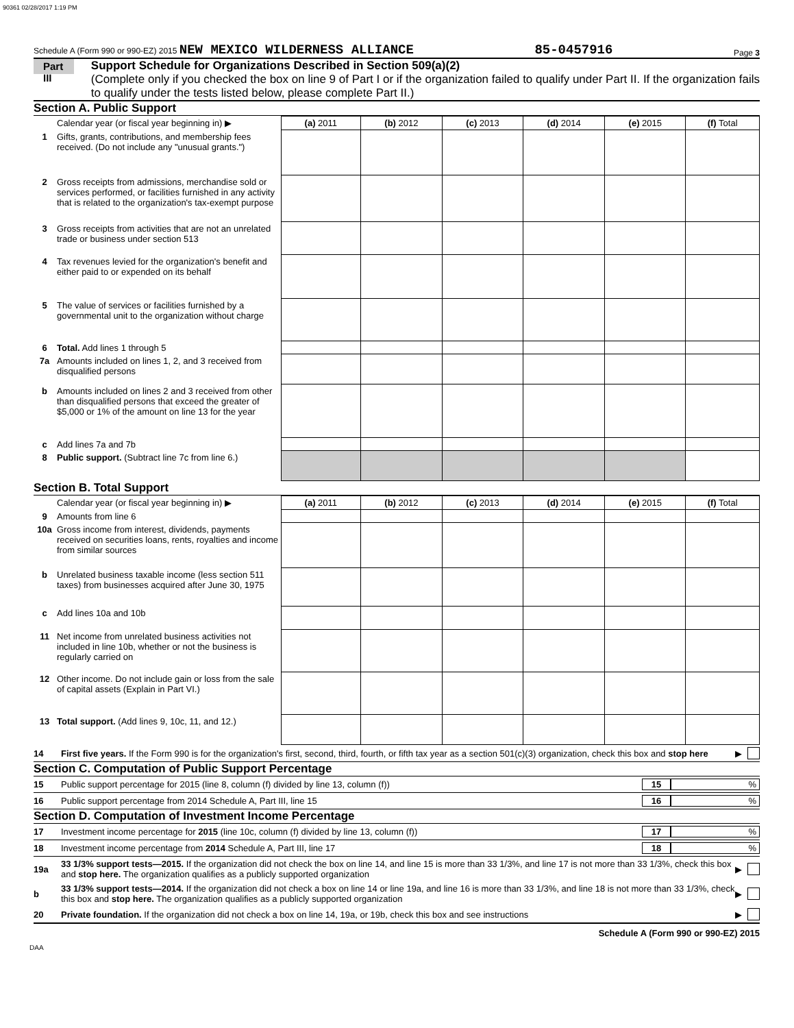90361 02/28/2017 1:19 PM
Schedule A (Form 990 or 990-EZ) 2015 NEW MEXICO WILDERNESS ALLIANCE 85-0457916 Page 3
Part III
Support Schedule for Organizations Described in Section 509(a)(2)
(Complete only if you checked the box on line 9 of Part I or if the organization failed to qualify under Part II. If the organization fails to qualify under the tests listed below, please complete Part II.)
Section A. Public Support
| | Calendar year (or fiscal year beginning in) ▶ | (a) 2011 | (b) 2012 | (c) 2013 | (d) 2014 | (e) 2015 | (f) Total |
| 1 | Gifts, grants, contributions, and membership fees received. (Do not include any "unusual grants.") | | | | | | |
| 2 | Gross receipts from admissions, merchandise sold or services performed, or facilities furnished in any activity that is related to the organization's tax-exempt purpose | | | | | | |
| 3 | Gross receipts from activities that are not an unrelated trade or business under section 513 | | | | | | |
| 4 | Tax revenues levied for the organization's benefit and either paid to or expended on its behalf | | | | | | |
| 5 | The value of services or facilities furnished by a governmental unit to the organization without charge | | | | | | |
| 6 | Total. Add lines 1 through 5 | | | | | | |
| 7a | Amounts included on lines 1, 2, and 3 received from disqualified persons | | | | | | |
| b | Amounts included on lines 2 and 3 received from other than disqualified persons that exceed the greater of $5,000 or 1% of the amount on line 13 for the year | | | | | | |
| c | Add lines 7a and 7b | | | | | | |
| 8 | Public support. (Subtract line 7c from line 6.) | | | | | | |
Section B. Total Support
| | Calendar year (or fiscal year beginning in) ▶ | (a) 2011 | (b) 2012 | (c) 2013 | (d) 2014 | (e) 2015 | (f) Total |
| 9 | Amounts from line 6 | | | | | | |
| 10a | Gross income from interest, dividends, payments received on securities loans, rents, royalties and income from similar sources | | | | | | |
| b | Unrelated business taxable income (less section 511 taxes) from businesses acquired after June 30, 1975 | | | | | | |
| c | Add lines 10a and 10b | | | | | | |
| 11 | Net income from unrelated business activities not included in line 10b, whether or not the business is regularly carried on | | | | | | |
| 12 | Other income. Do not include gain or loss from the sale of capital assets (Explain in Part VI.) | | | | | | |
| 13 | Total support. (Add lines 9, 10c, 11, and 12.) | | | | | | |
14 First five years. If the Form 990 is for the organization's first, second, third, fourth, or fifth tax year as a section 501(c)(3) organization, check this box and stop here ▶
Section C. Computation of Public Support Percentage
15 Public support percentage for 2015 (line 8, column (f) divided by line 13, column (f)) 15%
16 Public support percentage from 2014 Schedule A, Part III, line 15 16%
Section D. Computation of Investment Income Percentage
17 Investment income percentage for 2015 (line 10c, column (f) divided by line 13, column (f)) 17%
18 Investment income percentage from 2014 Schedule A, Part III, line 17 18%
19a 33 1/3% support tests—2015. If the organization did not check the box on line 14, and line 15 is more than 33 1/3%, and line 17 is not more than 33 1/3%, check this box and stop here. The organization qualifies as a publicly supported organization ▶
b 33 1/3% support tests—2014. If the organization did not check a box on line 14 or line 19a, and line 16 is more than 33 1/3%, and line 18 is not more than 33 1/3%, check this box and stop here. The organization qualifies as a publicly supported organization ▶
20 Private foundation. If the organization did not check a box on line 14, 19a, or 19b, check this box and see instructions ▶
Schedule A (Form 990 or 990-EZ) 2015
DAA